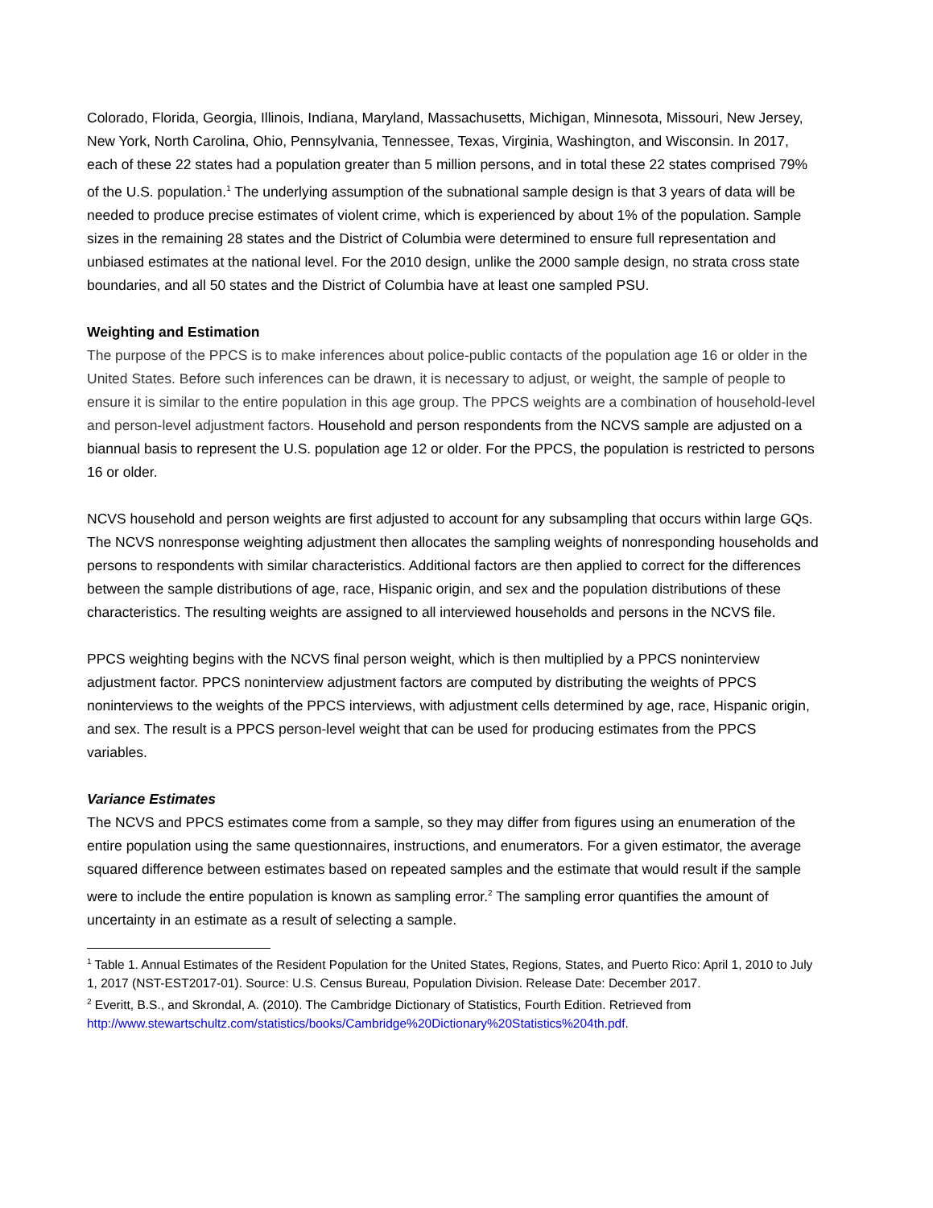Colorado, Florida, Georgia, Illinois, Indiana, Maryland, Massachusetts, Michigan, Minnesota, Missouri, New Jersey, New York, North Carolina, Ohio, Pennsylvania, Tennessee, Texas, Virginia, Washington, and Wisconsin. In 2017, each of these 22 states had a population greater than 5 million persons, and in total these 22 states comprised 79% of the U.S. population.<sup>1</sup> The underlying assumption of the subnational sample design is that 3 years of data will be needed to produce precise estimates of violent crime, which is experienced by about 1% of the population. Sample sizes in the remaining 28 states and the District of Columbia were determined to ensure full representation and unbiased estimates at the national level. For the 2010 design, unlike the 2000 sample design, no strata cross state boundaries, and all 50 states and the District of Columbia have at least one sampled PSU.
Weighting and Estimation
The purpose of the PPCS is to make inferences about police-public contacts of the population age 16 or older in the United States. Before such inferences can be drawn, it is necessary to adjust, or weight, the sample of people to ensure it is similar to the entire population in this age group. The PPCS weights are a combination of household-level and person-level adjustment factors. Household and person respondents from the NCVS sample are adjusted on a biannual basis to represent the U.S. population age 12 or older. For the PPCS, the population is restricted to persons 16 or older.
NCVS household and person weights are first adjusted to account for any subsampling that occurs within large GQs. The NCVS nonresponse weighting adjustment then allocates the sampling weights of nonresponding households and persons to respondents with similar characteristics. Additional factors are then applied to correct for the differences between the sample distributions of age, race, Hispanic origin, and sex and the population distributions of these characteristics. The resulting weights are assigned to all interviewed households and persons in the NCVS file.
PPCS weighting begins with the NCVS final person weight, which is then multiplied by a PPCS noninterview adjustment factor. PPCS noninterview adjustment factors are computed by distributing the weights of PPCS noninterviews to the weights of the PPCS interviews, with adjustment cells determined by age, race, Hispanic origin, and sex. The result is a PPCS person-level weight that can be used for producing estimates from the PPCS variables.
Variance Estimates
The NCVS and PPCS estimates come from a sample, so they may differ from figures using an enumeration of the entire population using the same questionnaires, instructions, and enumerators. For a given estimator, the average squared difference between estimates based on repeated samples and the estimate that would result if the sample were to include the entire population is known as sampling error.<sup>2</sup> The sampling error quantifies the amount of uncertainty in an estimate as a result of selecting a sample.
<sup>1</sup> Table 1. Annual Estimates of the Resident Population for the United States, Regions, States, and Puerto Rico: April 1, 2010 to July 1, 2017 (NST-EST2017-01). Source: U.S. Census Bureau, Population Division. Release Date: December 2017.
<sup>2</sup> Everitt, B.S., and Skrondal, A. (2010). The Cambridge Dictionary of Statistics, Fourth Edition. Retrieved from http://www.stewartschultz.com/statistics/books/Cambridge%20Dictionary%20Statistics%204th.pdf.